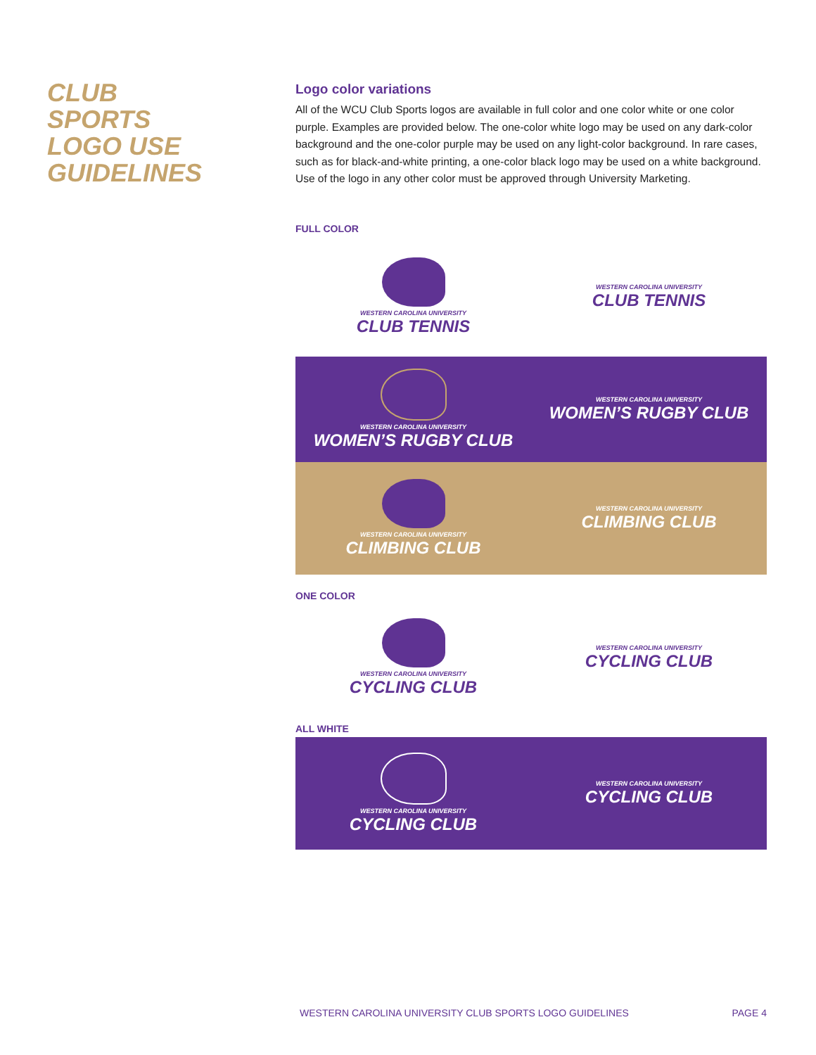CLUB SPORTS
LOGO USE
GUIDELINES
Logo color variations
All of the WCU Club Sports logos are available in full color and one color white or one color purple. Examples are provided below. The one-color white logo may be used on any dark-color background and the one-color purple may be used on any light-color background. In rare cases, such as for black-and-white printing, a one-color black logo may be used on a white background. Use of the logo in any other color must be approved through University Marketing.
FULL COLOR
WESTERN CAROLINA UNIVERSITY
CLUB TENNIS
WESTERN CAROLINA UNIVERSITY
CLUB TENNIS
WESTERN CAROLINA UNIVERSITY
WOMEN’S RUGBY CLUB
WESTERN CAROLINA UNIVERSITY
WOMEN’S RUGBY CLUB
WESTERN CAROLINA UNIVERSITY
CLIMBING CLUB
WESTERN CAROLINA UNIVERSITY
CLIMBING CLUB
ONE COLOR
WESTERN CAROLINA UNIVERSITY
CYCLING CLUB
WESTERN CAROLINA UNIVERSITY
CYCLING CLUB
ALL WHITE
WESTERN CAROLINA UNIVERSITY
CYCLING CLUB
WESTERN CAROLINA UNIVERSITY
CYCLING CLUB
WESTERN CAROLINA UNIVERSITY CLUB SPORTS LOGO GUIDELINES PAGE 4